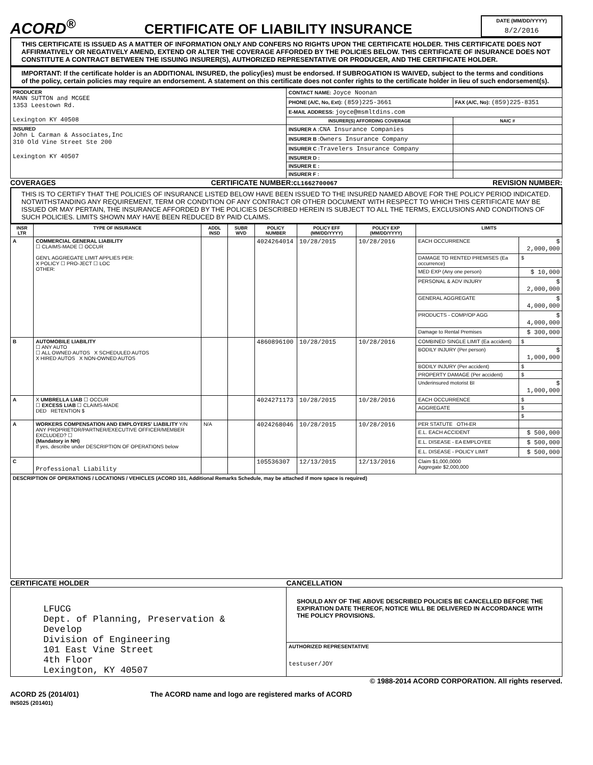ACORD<sup>®</sup>
CERTIFICATE OF LIABILITY INSURANCE
DATE (MM/DD/YYYY)
8/2/2016
THIS CERTIFICATE IS ISSUED AS A MATTER OF INFORMATION ONLY AND CONFERS NO RIGHTS UPON THE CERTIFICATE HOLDER. THIS CERTIFICATE DOES NOT AFFIRMATIVELY OR NEGATIVELY AMEND, EXTEND OR ALTER THE COVERAGE AFFORDED BY THE POLICIES BELOW. THIS CERTIFICATE OF INSURANCE DOES NOT CONSTITUTE A CONTRACT BETWEEN THE ISSUING INSURER(S), AUTHORIZED REPRESENTATIVE OR PRODUCER, AND THE CERTIFICATE HOLDER.
IMPORTANT: If the certificate holder is an ADDITIONAL INSURED, the policy(ies) must be endorsed. If SUBROGATION IS WAIVED, subject to the terms and conditions of the policy, certain policies may require an endorsement. A statement on this certificate does not confer rights to the certificate holder in lieu of such endorsement(s).
| PRODUCER MANN SUTTON and MCGEE 1353 Leestown Rd. Lexington KY 40508 | CONTACT NAME: Joyce Noonan | |
| | PHONE (A/C, No, Ext): (859)225-3661 | FAX (A/C, No): (859)225-8351 |
| | E-MAIL ADDRESS: joyce@msmltdins.com | |
| | INSURER(S) AFFORDING COVERAGE | NAIC # |
| INSURED John L Carman & Associates,Inc 310 Old Vine Street Ste 200 Lexington KY 40507 | INSURER A : CNA Insurance Companies | |
| | INSURER B : Owners Insurance Company | |
| | INSURER C : Travelers Insurance Company | |
| | INSURER D : | |
| | INSURER E : | |
| | INSURER F : | |
COVERAGES CERTIFICATE NUMBER:CL1662700067 REVISION NUMBER:
THIS IS TO CERTIFY THAT THE POLICIES OF INSURANCE LISTED BELOW HAVE BEEN ISSUED TO THE INSURED NAMED ABOVE FOR THE POLICY PERIOD INDICATED. NOTWITHSTANDING ANY REQUIREMENT, TERM OR CONDITION OF ANY CONTRACT OR OTHER DOCUMENT WITH RESPECT TO WHICH THIS CERTIFICATE MAY BE ISSUED OR MAY PERTAIN, THE INSURANCE AFFORDED BY THE POLICIES DESCRIBED HEREIN IS SUBJECT TO ALL THE TERMS, EXCLUSIONS AND CONDITIONS OF SUCH POLICIES. LIMITS SHOWN MAY HAVE BEEN REDUCED BY PAID CLAIMS.
| INSR LTR | TYPE OF INSURANCE | ADDL INSD | SUBR WVD | POLICY NUMBER | POLICY EFF (MM/DD/YYYY) | POLICY EXP (MM/DD/YYYY) | LIMITS | |
| --- | --- | --- | --- | --- | --- | --- | --- | --- |
| A | COMMERCIAL GENERAL LIABILITY ☐ CLAIMS-MADE ☐ OCCUR GEN'L AGGREGATE LIMIT APPLIES PER: X POLICY ☐ PRO-JECT ☐ LOC OTHER: | | | 4024264014 | 10/28/2015 | 10/28/2016 | EACH OCCURRENCE | $ 2,000,000 |
| | | | | | | | DAMAGE TO RENTED PREMISES (Ea occurrence) | $ |
| | | | | | | | MED EXP (Any one person) | $ 10,000 |
| | | | | | | | PERSONAL & ADV INJURY | $ 2,000,000 |
| | | | | | | | GENERAL AGGREGATE | $ 4,000,000 |
| | | | | | | | PRODUCTS - COMP/OP AGG | $ 4,000,000 |
| | | | | | | | Damage to Rental Premises | $ 300,000 |
| B | AUTOMOBILE LIABILITY ☐ ANY AUTO ☐ ALL OWNED AUTOS X SCHEDULED AUTOS X HIRED AUTOS X NON-OWNED AUTOS | | | 4860896100 | 10/28/2015 | 10/28/2016 | COMBINED SINGLE LIMIT (Ea accident) | $ |
| | | | | | | | BODILY INJURY (Per person) | $ 1,000,000 |
| | | | | | | | BODILY INJURY (Per accident) | $ |
| | | | | | | | PROPERTY DAMAGE (Per accident) | $ |
| | | | | | | | Underinsured motorist BI | $ 1,000,000 |
| A | X UMBRELLA LIAB ☐ OCCUR ☐ EXCESS LIAB ☐ CLAIMS-MADE DED RETENTION $ | | | 4024271173 | 10/28/2015 | 10/28/2016 | EACH OCCURRENCE | $ |
| | | | | | | | AGGREGATE | $ |
| | | | | | | | | $ |
| A | WORKERS COMPENSATION AND EMPLOYERS' LIABILITY Y/N ANY PROPRIETOR/PARTNER/EXECUTIVE OFFICER/MEMBER EXCLUDED? ☐ (Mandatory in NH) If yes, describe under DESCRIPTION OF OPERATIONS below | N/A | | 4024268046 | 10/28/2015 | 10/28/2016 | PER STATUTE OTH-ER | |
| | | | | | | | E.L. EACH ACCIDENT | $ 500,000 |
| | | | | | | | E.L. DISEASE - EA EMPLOYEE | $ 500,000 |
| | | | | | | | E.L. DISEASE - POLICY LIMIT | $ 500,000 |
| C | Professional Liability | | | 105536307 | 12/13/2015 | 12/13/2016 | Claim $1,000,0000 Aggregate $2,000,000 | |
| DESCRIPTION OF OPERATIONS / LOCATIONS / VEHICLES (ACORD 101, Additional Remarks Schedule, may be attached if more space is required) | | | | | | | | |
CERTIFICATE HOLDER CANCELLATION
| LFUCG Dept. of Planning, Preservation & Develop Division of Engineering 101 East Vine Street 4th Floor Lexington, KY 40507 | SHOULD ANY OF THE ABOVE DESCRIBED POLICIES BE CANCELLED BEFORE THE EXPIRATION DATE THEREOF, NOTICE WILL BE DELIVERED IN ACCORDANCE WITH THE POLICY PROVISIONS. |
| | AUTHORIZED REPRESENTATIVE testuser/JOY |
© 1988-2014 ACORD CORPORATION. All rights reserved.
ACORD 25 (2014/01)
INS025 (201401) The ACORD name and logo are registered marks of ACORD